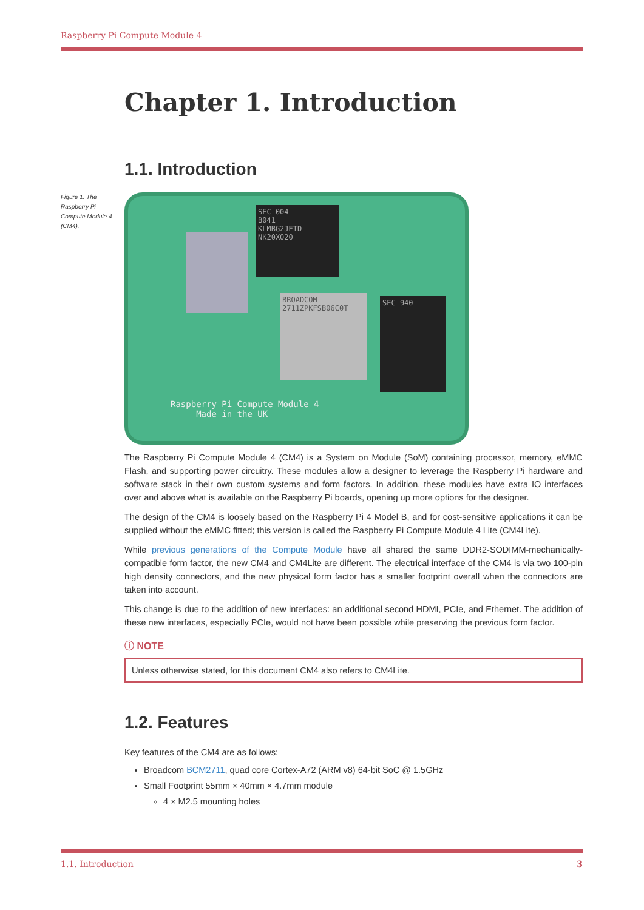Raspberry Pi Compute Module 4
Chapter 1. Introduction
1.1. Introduction
Figure 1. The Raspberry Pi Compute Module 4 (CM4).
SEC 004
B041
KLMBG2JETD
NK20X020
BROADCOM 2711ZPKFSB06C0T
SEC 940
Raspberry Pi Compute Module 4
Made in the UK
The Raspberry Pi Compute Module 4 (CM4) is a System on Module (SoM) containing processor, memory, eMMC Flash, and supporting power circuitry. These modules allow a designer to leverage the Raspberry Pi hardware and software stack in their own custom systems and form factors. In addition, these modules have extra IO interfaces over and above what is available on the Raspberry Pi boards, opening up more options for the designer.
The design of the CM4 is loosely based on the Raspberry Pi 4 Model B, and for cost-sensitive applications it can be supplied without the eMMC fitted; this version is called the Raspberry Pi Compute Module 4 Lite (CM4Lite).
While previous generations of the Compute Module have all shared the same DDR2-SODIMM-mechanically-compatible form factor, the new CM4 and CM4Lite are different. The electrical interface of the CM4 is via two 100-pin high density connectors, and the new physical form factor has a smaller footprint overall when the connectors are taken into account.
This change is due to the addition of new interfaces: an additional second HDMI, PCIe, and Ethernet. The addition of these new interfaces, especially PCIe, would not have been possible while preserving the previous form factor.
ⓘ NOTE
Unless otherwise stated, for this document CM4 also refers to CM4Lite.
1.2. Features
Key features of the CM4 are as follows:
Broadcom BCM2711, quad core Cortex-A72 (ARM v8) 64-bit SoC @ 1.5GHz
Small Footprint 55mm × 40mm × 4.7mm module
4 × M2.5 mounting holes
1.1. Introduction 3